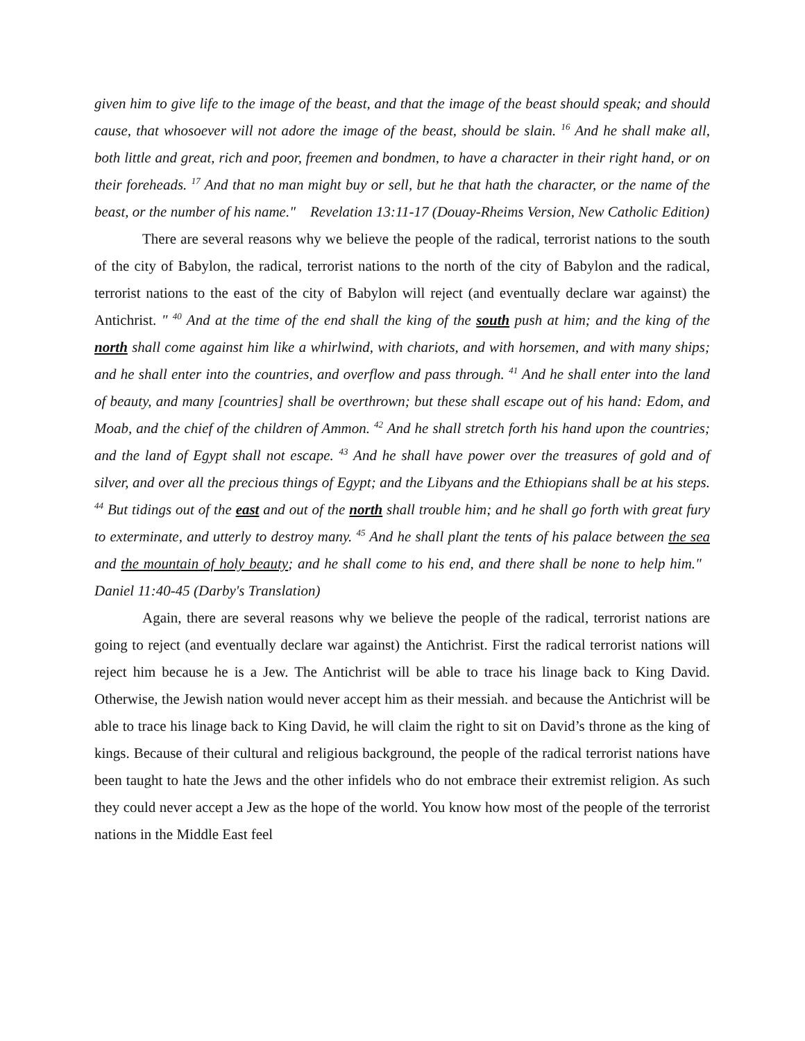given him to give life to the image of the beast, and that the image of the beast should speak; and should cause, that whosoever will not adore the image of the beast, should be slain. <sup>16</sup> And he shall make all, both little and great, rich and poor, freemen and bondmen, to have a character in their right hand, or on their foreheads. <sup>17</sup> And that no man might buy or sell, but he that hath the character, or the name of the beast, or the number of his name." Revelation 13:11-17 (Douay-Rheims Version, New Catholic Edition)
There are several reasons why we believe the people of the radical, terrorist nations to the south of the city of Babylon, the radical, terrorist nations to the north of the city of Babylon and the radical, terrorist nations to the east of the city of Babylon will reject (and eventually declare war against) the Antichrist. " <sup>40</sup> And at the time of the end shall the king of the south push at him; and the king of the north shall come against him like a whirlwind, with chariots, and with horsemen, and with many ships; and he shall enter into the countries, and overflow and pass through. <sup>41</sup> And he shall enter into the land of beauty, and many [countries] shall be overthrown; but these shall escape out of his hand: Edom, and Moab, and the chief of the children of Ammon. <sup>42</sup> And he shall stretch forth his hand upon the countries; and the land of Egypt shall not escape. <sup>43</sup> And he shall have power over the treasures of gold and of silver, and over all the precious things of Egypt; and the Libyans and the Ethiopians shall be at his steps. <sup>44</sup> But tidings out of the east and out of the north shall trouble him; and he shall go forth with great fury to exterminate, and utterly to destroy many. <sup>45</sup> And he shall plant the tents of his palace between the sea and the mountain of holy beauty; and he shall come to his end, and there shall be none to help him." Daniel 11:40-45 (Darby's Translation)
Again, there are several reasons why we believe the people of the radical, terrorist nations are going to reject (and eventually declare war against) the Antichrist. First the radical terrorist nations will reject him because he is a Jew. The Antichrist will be able to trace his linage back to King David. Otherwise, the Jewish nation would never accept him as their messiah. and because the Antichrist will be able to trace his linage back to King David, he will claim the right to sit on David’s throne as the king of kings. Because of their cultural and religious background, the people of the radical terrorist nations have been taught to hate the Jews and the other infidels who do not embrace their extremist religion. As such they could never accept a Jew as the hope of the world. You know how most of the people of the terrorist nations in the Middle East feel